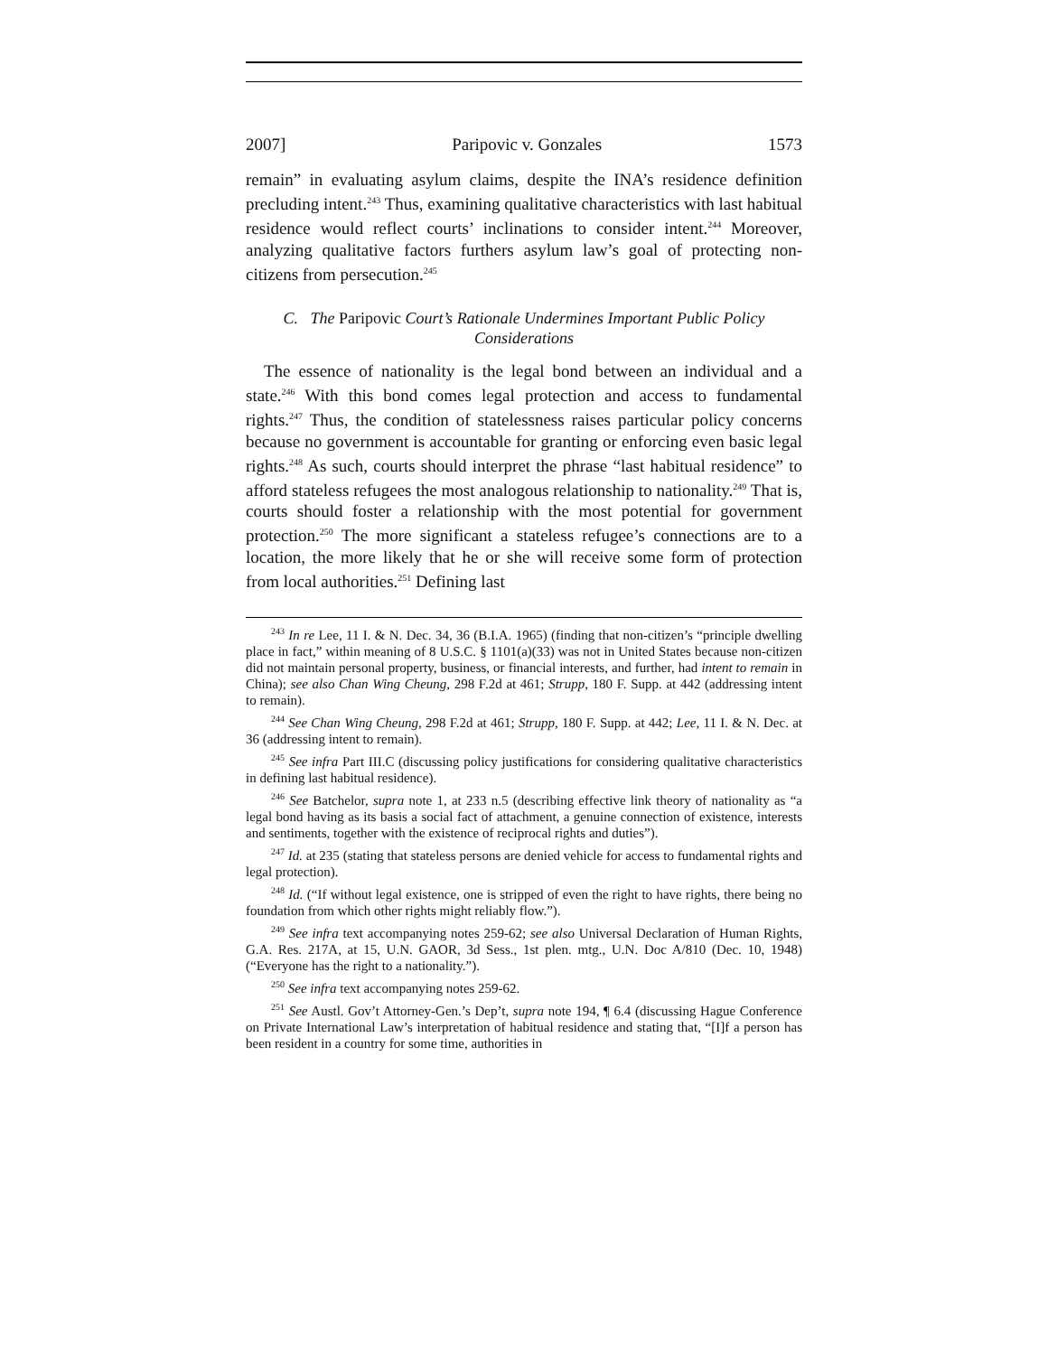2007] Paripovic v. Gonzales 1573
remain” in evaluating asylum claims, despite the INA’s residence definition precluding intent.<sup>243</sup> Thus, examining qualitative characteristics with last habitual residence would reflect courts’ inclinations to consider intent.<sup>244</sup> Moreover, analyzing qualitative factors furthers asylum law’s goal of protecting non-citizens from persecution.<sup>245</sup>
C. The Paripovic Court’s Rationale Undermines Important Public Policy Considerations
The essence of nationality is the legal bond between an individual and a state.<sup>246</sup> With this bond comes legal protection and access to fundamental rights.<sup>247</sup> Thus, the condition of statelessness raises particular policy concerns because no government is accountable for granting or enforcing even basic legal rights.<sup>248</sup> As such, courts should interpret the phrase “last habitual residence” to afford stateless refugees the most analogous relationship to nationality.<sup>249</sup> That is, courts should foster a relationship with the most potential for government protection.<sup>250</sup> The more significant a stateless refugee’s connections are to a location, the more likely that he or she will receive some form of protection from local authorities.<sup>251</sup> Defining last
<sup>243</sup> In re Lee, 11 I. & N. Dec. 34, 36 (B.I.A. 1965) (finding that non-citizen’s “principle dwelling place in fact,” within meaning of 8 U.S.C. § 1101(a)(33) was not in United States because non-citizen did not maintain personal property, business, or financial interests, and further, had intent to remain in China); see also Chan Wing Cheung, 298 F.2d at 461; Strupp, 180 F. Supp. at 442 (addressing intent to remain).
<sup>244</sup> See Chan Wing Cheung, 298 F.2d at 461; Strupp, 180 F. Supp. at 442; Lee, 11 I. & N. Dec. at 36 (addressing intent to remain).
<sup>245</sup> See infra Part III.C (discussing policy justifications for considering qualitative characteristics in defining last habitual residence).
<sup>246</sup> See Batchelor, supra note 1, at 233 n.5 (describing effective link theory of nationality as “a legal bond having as its basis a social fact of attachment, a genuine connection of existence, interests and sentiments, together with the existence of reciprocal rights and duties”).
<sup>247</sup> Id. at 235 (stating that stateless persons are denied vehicle for access to fundamental rights and legal protection).
<sup>248</sup> Id. (“If without legal existence, one is stripped of even the right to have rights, there being no foundation from which other rights might reliably flow.”).
<sup>249</sup> See infra text accompanying notes 259-62; see also Universal Declaration of Human Rights, G.A. Res. 217A, at 15, U.N. GAOR, 3d Sess., 1st plen. mtg., U.N. Doc A/810 (Dec. 10, 1948) (“Everyone has the right to a nationality.”).
<sup>250</sup> See infra text accompanying notes 259-62.
<sup>251</sup> See Austl. Gov’t Attorney-Gen.’s Dep’t, supra note 194, ¶ 6.4 (discussing Hague Conference on Private International Law’s interpretation of habitual residence and stating that, “[I]f a person has been resident in a country for some time, authorities in